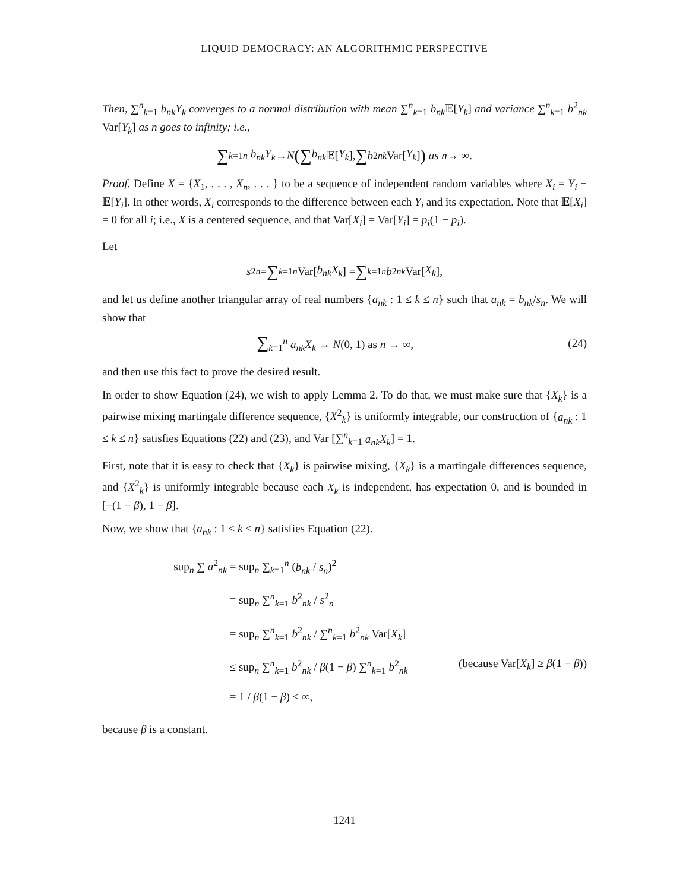LIQUID DEMOCRACY: AN ALGORITHMIC PERSPECTIVE
Then, ∑<sup>n</sup><sub>k=1</sub> b<sub>nk</sub>Y<sub>k</sub> converges to a normal distribution with mean ∑<sup>n</sup><sub>k=1</sub> b<sub>nk</sub> 𝔼[Y<sub>k</sub>] and variance ∑<sup>n</sup><sub>k=1</sub> b<sup>2</sup><sub>nk</sub> Var[Y<sub>k</sub>] as n goes to infinity; i.e.,
∑<sub>k=1</sub><sup>n</sup> b<sub>nk</sub>Y<sub>k</sub> → N ( ∑ b<sub>nk</sub> 𝔼[Y<sub>k</sub>], ∑ b<sup>2</sup><sub>nk</sub> Var[Y<sub>k</sub>] ) as n → ∞.
Proof. Define X = {X<sub>1</sub>, . . . , X<sub>n</sub>, . . . } to be a sequence of independent random variables where X<sub>i</sub> = Y<sub>i</sub> − 𝔼[Y<sub>i</sub>]. In other words, X<sub>i</sub> corresponds to the difference between each Y<sub>i</sub> and its expectation. Note that 𝔼[X<sub>i</sub>] = 0 for all i; i.e., X is a centered sequence, and that Var[X<sub>i</sub>] = Var[Y<sub>i</sub>] = p<sub>i</sub>(1 − p<sub>i</sub>).
Let
s<sup>2</sup><sub>n</sub> = ∑<sub>k=1</sub><sup>n</sup> Var[b<sub>nk</sub>X<sub>k</sub>] = ∑<sub>k=1</sub><sup>n</sup> b<sup>2</sup><sub>nk</sub> Var[X<sub>k</sub>],
and let us define another triangular array of real numbers {a<sub>nk</sub> : 1 ≤ k ≤ n} such that a<sub>nk</sub> = b<sub>nk</sub>/s<sub>n</sub>. We will show that
∑<sub>k=1</sub><sup>n</sup> a<sub>nk</sub>X<sub>k</sub> → N(0, 1) as n → ∞, (24)
and then use this fact to prove the desired result.
In order to show Equation (24), we wish to apply Lemma 2. To do that, we must make sure that {X<sub>k</sub>} is a pairwise mixing martingale difference sequence, {X<sup>2</sup><sub>k</sub>} is uniformly integrable, our construction of {a<sub>nk</sub> : 1 ≤ k ≤ n} satisfies Equations (22) and (23), and Var [∑<sup>n</sup><sub>k=1</sub> a<sub>nk</sub>X<sub>k</sub>] = 1.
First, note that it is easy to check that {X<sub>k</sub>} is pairwise mixing, {X<sub>k</sub>} is a martingale differences sequence, and {X<sup>2</sup><sub>k</sub>} is uniformly integrable because each X<sub>k</sub> is independent, has expectation 0, and is bounded in [−(1 − β), 1 − β].
Now, we show that {a<sub>nk</sub> : 1 ≤ k ≤ n} satisfies Equation (22).
sup<sub>n</sub> ∑ a<sup>2</sup><sub>nk</sub> = sup<sub>n</sub> ∑<sub>k=1</sub><sup>n</sup> (b<sub>nk</sub> / s<sub>n</sub>)<sup>2</sup>
= sup<sub>n</sub> ∑<sup>n</sup><sub>k=1</sub> b<sup>2</sup><sub>nk</sub> / s<sup>2</sup><sub>n</sub>
= sup<sub>n</sub> ∑<sup>n</sup><sub>k=1</sub> b<sup>2</sup><sub>nk</sub> / ∑<sup>n</sup><sub>k=1</sub> b<sup>2</sup><sub>nk</sub> Var[X<sub>k</sub>]
≤ sup<sub>n</sub> ∑<sup>n</sup><sub>k=1</sub> b<sup>2</sup><sub>nk</sub> / β(1 − β) ∑<sup>n</sup><sub>k=1</sub> b<sup>2</sup><sub>nk</sub> (because Var[X<sub>k</sub>] ≥ β(1 − β))
= 1 / β(1 − β) < ∞,
because β is a constant.
1241